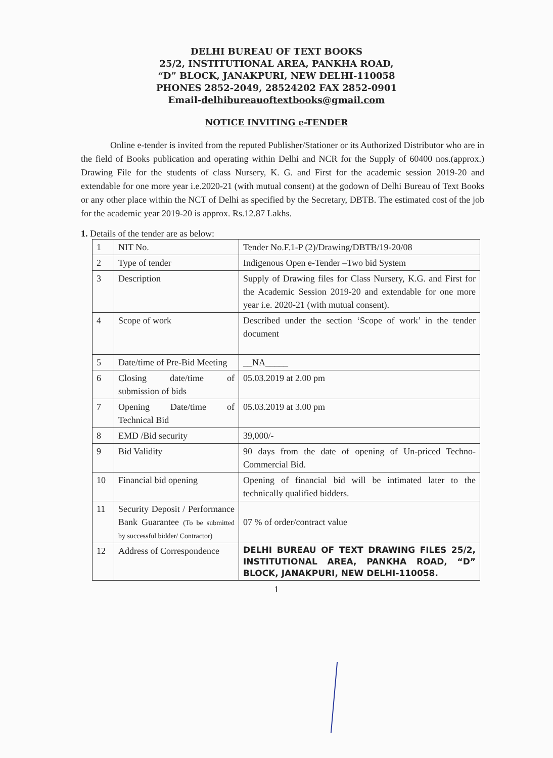DELHI BUREAU OF TEXT BOOKS
25/2, INSTITUTIONAL AREA, PANKHA ROAD,
“D” BLOCK, JANAKPURI, NEW DELHI-110058
PHONES 2852-2049, 28524202 FAX 2852-0901
Email-delhibureauoftextbooks@gmail.com
NOTICE INVITING e-TENDER
Online e-tender is invited from the reputed Publisher/Stationer or its Authorized Distributor who are in the field of Books publication and operating within Delhi and NCR for the Supply of 60400 nos.(approx.) Drawing File for the students of class Nursery, K. G. and First for the academic session 2019-20 and extendable for one more year i.e.2020-21 (with mutual consent) at the godown of Delhi Bureau of Text Books or any other place within the NCT of Delhi as specified by the Secretary, DBTB. The estimated cost of the job for the academic year 2019-20 is approx. Rs.12.87 Lakhs.
1. Details of the tender are as below:
| 1 | NIT No. | Tender No.F.1-P (2)/Drawing/DBTB/19-20/08 |
| 2 | Type of tender | Indigenous Open e-Tender –Two bid System |
| 3 | Description | Supply of Drawing files for Class Nursery, K.G. and First for the Academic Session 2019-20 and extendable for one more year i.e. 2020-21 (with mutual consent). |
| 4 | Scope of work | Described under the section ‘Scope of work’ in the tender document |
| 5 | Date/time of Pre-Bid Meeting | __NA_____ |
| 6 | Closing date/time of submission of bids | 05.03.2019 at 2.00 pm |
| 7 | Opening Date/time of Technical Bid | 05.03.2019 at 3.00 pm |
| 8 | EMD /Bid security | 39,000/- |
| 9 | Bid Validity | 90 days from the date of opening of Un-priced Techno-Commercial Bid. |
| 10 | Financial bid opening | Opening of financial bid will be intimated later to the technically qualified bidders. |
| 11 | Security Deposit / Performance Bank Guarantee (To be submitted by successful bidder/ Contractor) | 07 % of order/contract value |
| 12 | Address of Correspondence | DELHI BUREAU OF TEXT DRAWING FILES 25/2, INSTITUTIONAL AREA, PANKHA ROAD, “D” BLOCK, JANAKPURI, NEW DELHI-110058. |
1